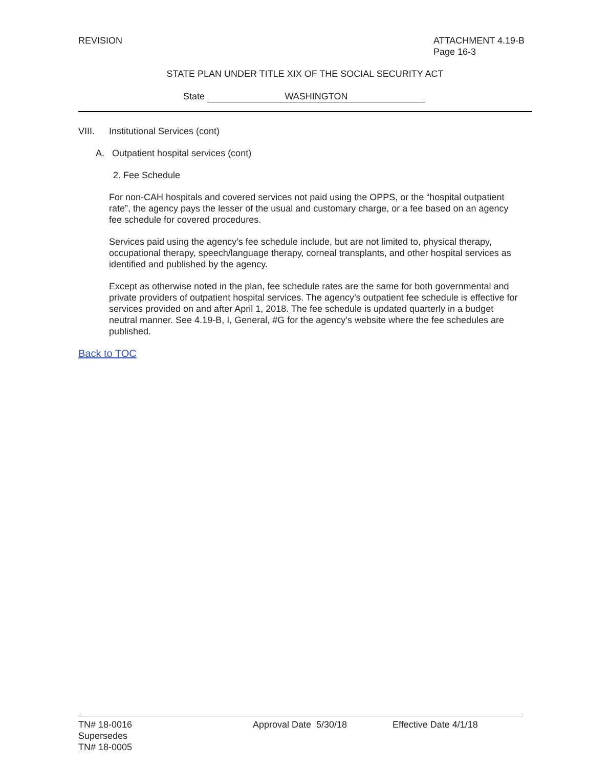REVISION ATTACHMENT 4.19-B
Page 16-3
STATE PLAN UNDER TITLE XIX OF THE SOCIAL SECURITY ACT
State WASHINGTON
VIII. Institutional Services (cont)
A. Outpatient hospital services (cont)
2. Fee Schedule
For non-CAH hospitals and covered services not paid using the OPPS, or the “hospital outpatient rate”, the agency pays the lesser of the usual and customary charge, or a fee based on an agency fee schedule for covered procedures.
Services paid using the agency’s fee schedule include, but are not limited to, physical therapy, occupational therapy, speech/language therapy, corneal transplants, and other hospital services as identified and published by the agency.
Except as otherwise noted in the plan, fee schedule rates are the same for both governmental and private providers of outpatient hospital services. The agency’s outpatient fee schedule is effective for services provided on and after April 1, 2018. The fee schedule is updated quarterly in a budget neutral manner. See 4.19-B, I, General, #G for the agency’s website where the fee schedules are published.
Back to TOC
TN# 18-0016
Supersedes
TN# 18-0005
Approval Date 5/30/18 Effective Date 4/1/18